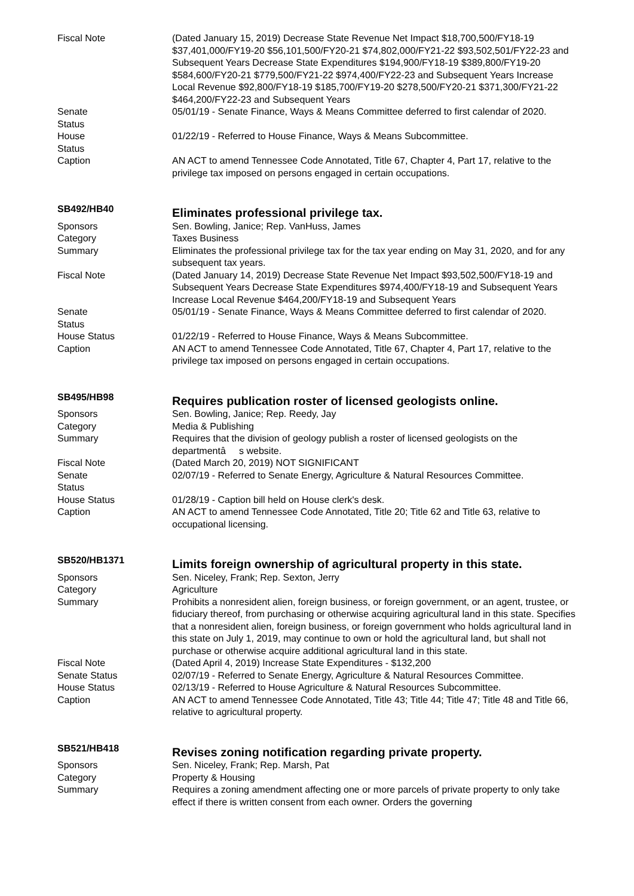Fiscal Note (Dated January 15, 2019) Decrease State Revenue Net Impact $18,700,500/FY18-19 $37,401,000/FY19-20 $56,101,500/FY20-21 $74,802,000/FY21-22 $93,502,501/FY22-23 and Subsequent Years Decrease State Expenditures $194,900/FY18-19 $389,800/FY19-20 $584,600/FY20-21 $779,500/FY21-22 $974,400/FY22-23 and Subsequent Years Increase Local Revenue $92,800/FY18-19 $185,700/FY19-20 $278,500/FY20-21 $371,300/FY21-22 $464,200/FY22-23 and Subsequent Years
Senate
Status
05/01/19 - Senate Finance, Ways & Means Committee deferred to first calendar of 2020.
House
Status
01/22/19 - Referred to House Finance, Ways & Means Subcommittee.
Caption AN ACT to amend Tennessee Code Annotated, Title 67, Chapter 4, Part 17, relative to the privilege tax imposed on persons engaged in certain occupations.
SB492/HB40
Eliminates professional privilege tax.
Sponsors Sen. Bowling, Janice; Rep. VanHuss, James
Category Taxes Business
Summary Eliminates the professional privilege tax for the tax year ending on May 31, 2020, and for any subsequent tax years.
Fiscal Note (Dated January 14, 2019) Decrease State Revenue Net Impact $93,502,500/FY18-19 and Subsequent Years Decrease State Expenditures $974,400/FY18-19 and Subsequent Years Increase Local Revenue $464,200/FY18-19 and Subsequent Years
Senate
Status
05/01/19 - Senate Finance, Ways & Means Committee deferred to first calendar of 2020.
House Status 01/22/19 - Referred to House Finance, Ways & Means Subcommittee.
Caption AN ACT to amend Tennessee Code Annotated, Title 67, Chapter 4, Part 17, relative to the privilege tax imposed on persons engaged in certain occupations.
SB495/HB98
Requires publication roster of licensed geologists online.
Sponsors Sen. Bowling, Janice; Rep. Reedy, Jay
Category Media & Publishing
Summary Requires that the division of geology publish a roster of licensed geologists on the departmentâ s website.
Fiscal Note (Dated March 20, 2019) NOT SIGNIFICANT
Senate
Status
02/07/19 - Referred to Senate Energy, Agriculture & Natural Resources Committee.
House Status 01/28/19 - Caption bill held on House clerk's desk.
Caption AN ACT to amend Tennessee Code Annotated, Title 20; Title 62 and Title 63, relative to occupational licensing.
SB520/HB1371
Limits foreign ownership of agricultural property in this state.
Sponsors Sen. Niceley, Frank; Rep. Sexton, Jerry
Category Agriculture
Summary Prohibits a nonresident alien, foreign business, or foreign government, or an agent, trustee, or fiduciary thereof, from purchasing or otherwise acquiring agricultural land in this state. Specifies that a nonresident alien, foreign business, or foreign government who holds agricultural land in this state on July 1, 2019, may continue to own or hold the agricultural land, but shall not purchase or otherwise acquire additional agricultural land in this state.
Fiscal Note (Dated April 4, 2019) Increase State Expenditures - $132,200
Senate Status 02/07/19 - Referred to Senate Energy, Agriculture & Natural Resources Committee.
House Status 02/13/19 - Referred to House Agriculture & Natural Resources Subcommittee.
Caption AN ACT to amend Tennessee Code Annotated, Title 43; Title 44; Title 47; Title 48 and Title 66, relative to agricultural property.
SB521/HB418
Revises zoning notification regarding private property.
Sponsors Sen. Niceley, Frank; Rep. Marsh, Pat
Category Property & Housing
Summary Requires a zoning amendment affecting one or more parcels of private property to only take effect if there is written consent from each owner. Orders the governing